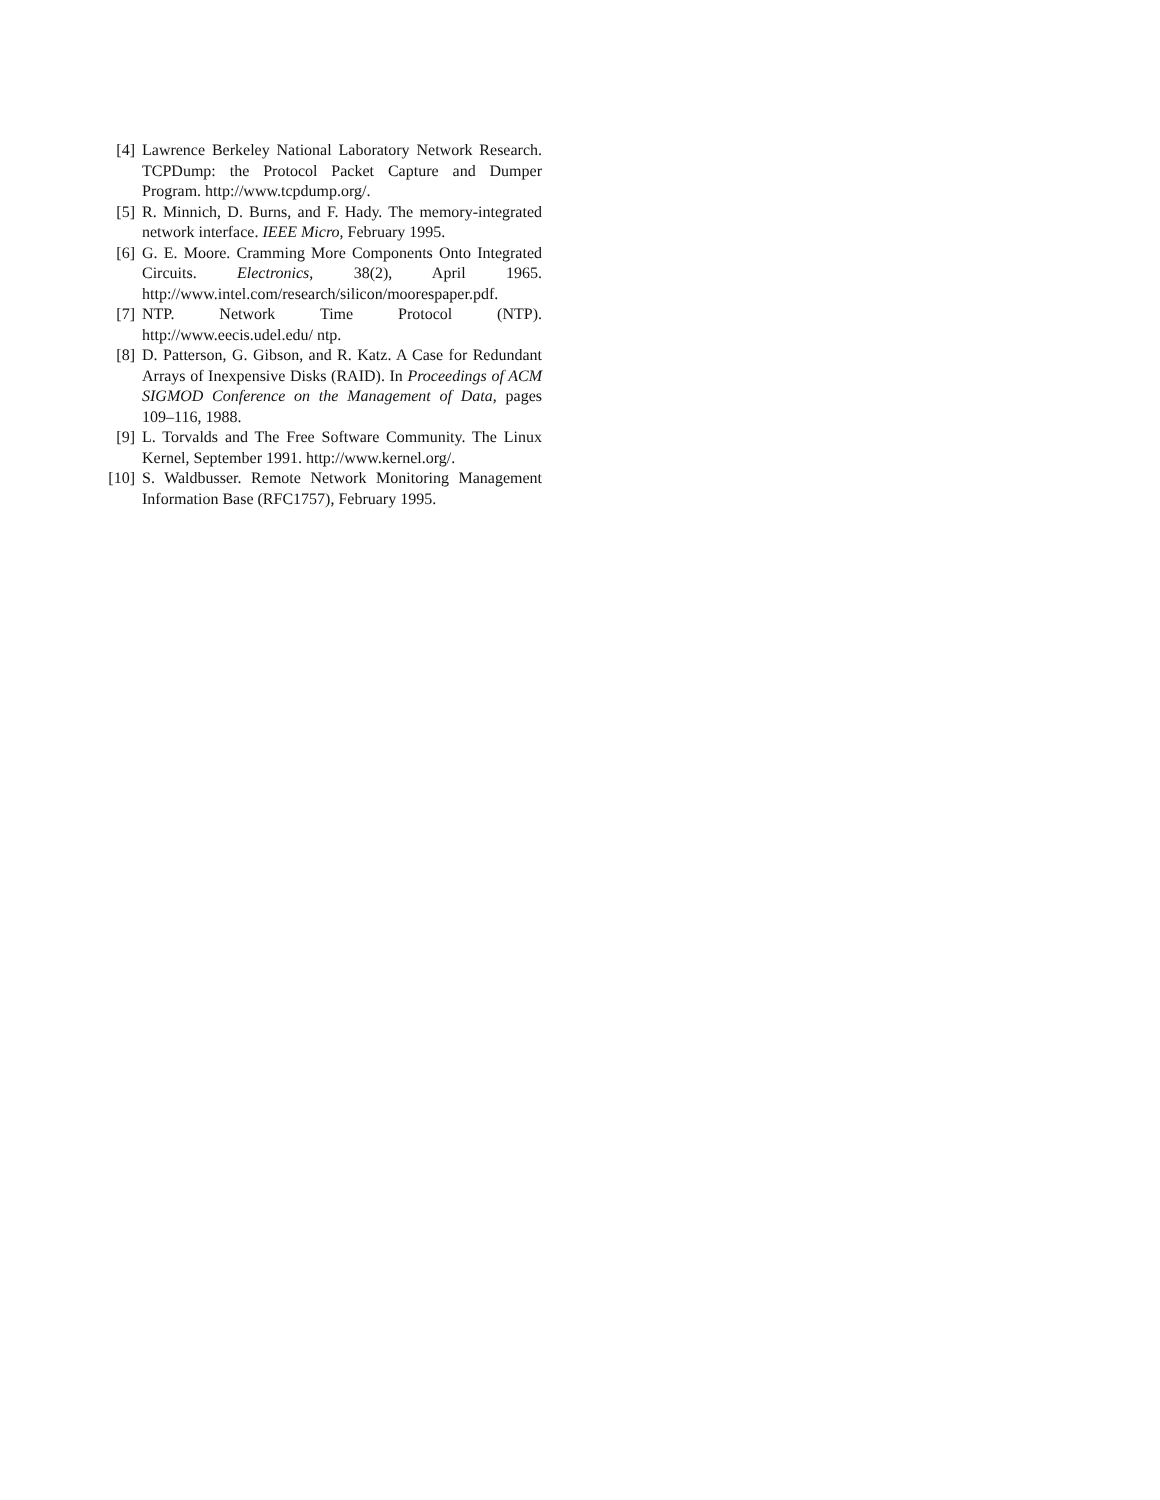[4] Lawrence Berkeley National Laboratory Network Research. TCPDump: the Protocol Packet Capture and Dumper Program. http://www.tcpdump.org/.
[5] R. Minnich, D. Burns, and F. Hady. The memory-integrated network interface. IEEE Micro, February 1995.
[6] G. E. Moore. Cramming More Components Onto Integrated Circuits. Electronics, 38(2), April 1965. http://www.intel.com/research/silicon/moorespaper.pdf.
[7] NTP. Network Time Protocol (NTP). http://www.eecis.udel.edu/ ntp.
[8] D. Patterson, G. Gibson, and R. Katz. A Case for Redundant Arrays of Inexpensive Disks (RAID). In Proceedings of ACM SIGMOD Conference on the Management of Data, pages 109–116, 1988.
[9] L. Torvalds and The Free Software Community. The Linux Kernel, September 1991. http://www.kernel.org/.
[10] S. Waldbusser. Remote Network Monitoring Management Information Base (RFC1757), February 1995.